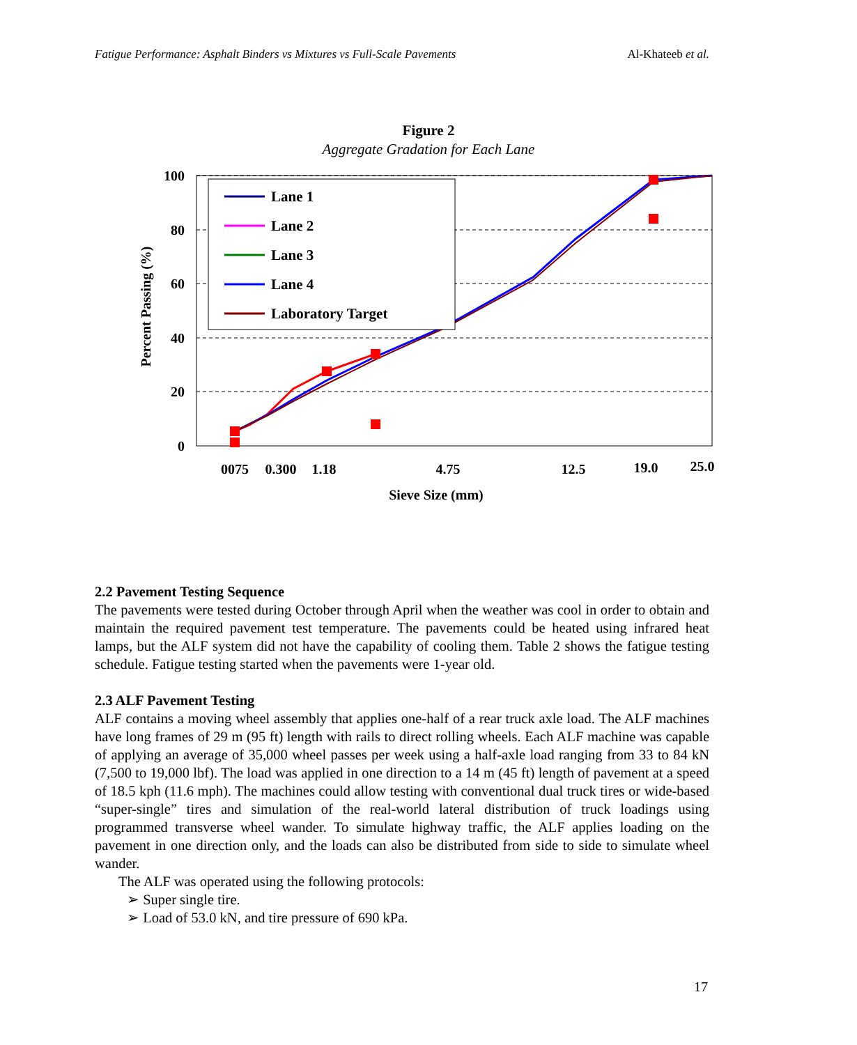Fatigue Performance: Asphalt Binders vs Mixtures vs Full-Scale Pavements Al-Khateeb et al.
Figure 2
Aggregate Gradation for Each Lane
100
80
60
40
20
0
0075
0.300
1.18
4.75
12.5
19.0
25.0
Sieve Size (mm)
Percent Passing (%)
Lane 1
Lane 2
Lane 3
Lane 4
Laboratory Target
2.2 Pavement Testing Sequence
The pavements were tested during October through April when the weather was cool in order to obtain and maintain the required pavement test temperature. The pavements could be heated using infrared heat lamps, but the ALF system did not have the capability of cooling them. Table 2 shows the fatigue testing schedule. Fatigue testing started when the pavements were 1-year old.
2.3 ALF Pavement Testing
ALF contains a moving wheel assembly that applies one-half of a rear truck axle load. The ALF machines have long frames of 29 m (95 ft) length with rails to direct rolling wheels. Each ALF machine was capable of applying an average of 35,000 wheel passes per week using a half-axle load ranging from 33 to 84 kN (7,500 to 19,000 lbf). The load was applied in one direction to a 14 m (45 ft) length of pavement at a speed of 18.5 kph (11.6 mph). The machines could allow testing with conventional dual truck tires or wide-based “super-single” tires and simulation of the real-world lateral distribution of truck loadings using programmed transverse wheel wander. To simulate highway traffic, the ALF applies loading on the pavement in one direction only, and the loads can also be distributed from side to side to simulate wheel wander.
The ALF was operated using the following protocols:
➢ Super single tire.
➢ Load of 53.0 kN, and tire pressure of 690 kPa.
17